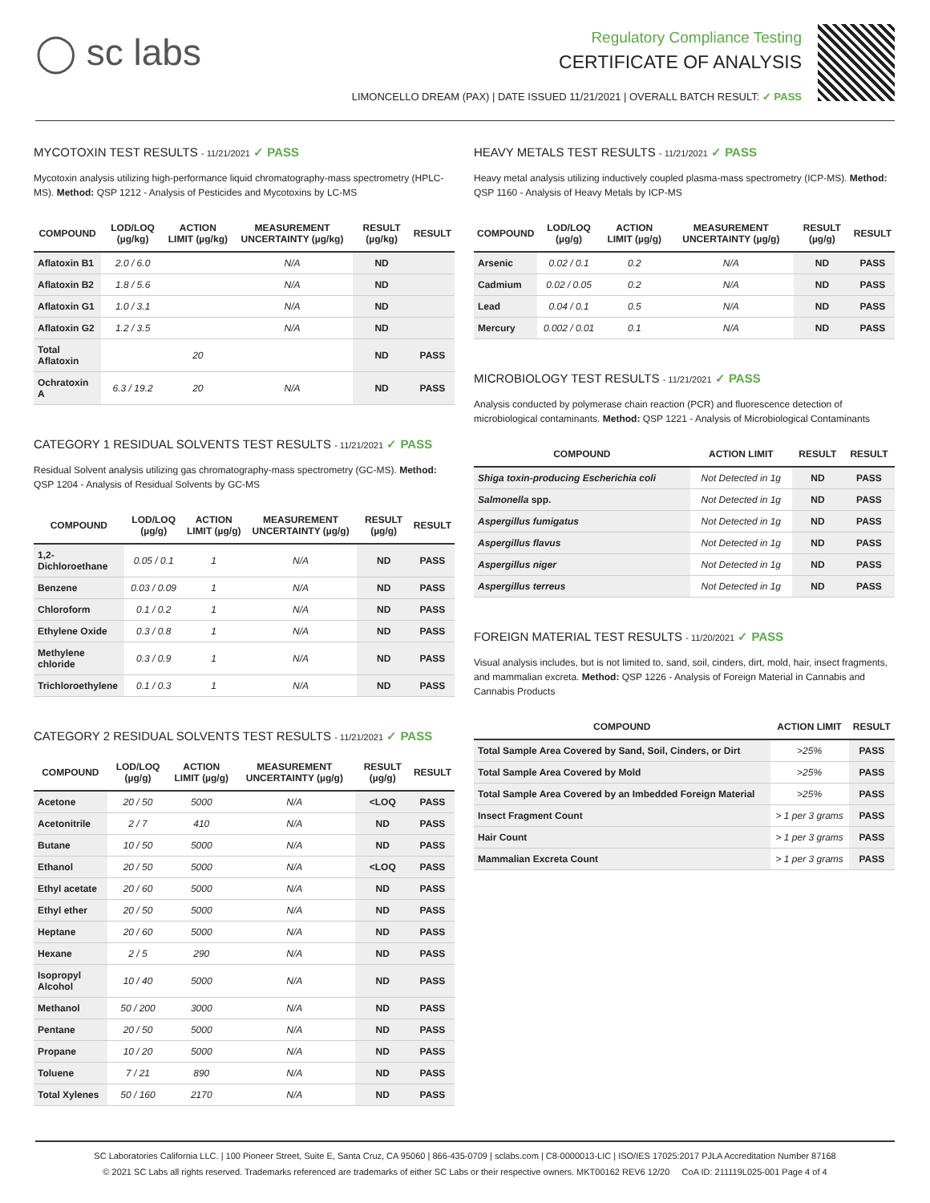◯ sc labs
Regulatory Compliance Testing
CERTIFICATE OF ANALYSIS
LIMONCELLO DREAM (PAX) | DATE ISSUED 11/21/2021 | OVERALL BATCH RESULT: ✓ PASS
MYCOTOXIN TEST RESULTS - 11/21/2021 ✓ PASS
Mycotoxin analysis utilizing high-performance liquid chromatography-mass spectrometry (HPLC-MS). Method: QSP 1212 - Analysis of Pesticides and Mycotoxins by LC-MS
| COMPOUND | LOD/LOQ (µg/kg) | ACTION LIMIT (µg/kg) | MEASUREMENT UNCERTAINTY (µg/kg) | RESULT (µg/kg) | RESULT |
| --- | --- | --- | --- | --- | --- |
| Aflatoxin B1 | 2.0 / 6.0 | | N/A | ND | |
| Aflatoxin B2 | 1.8 / 5.6 | | N/A | ND | |
| Aflatoxin G1 | 1.0 / 3.1 | | N/A | ND | |
| Aflatoxin G2 | 1.2 / 3.5 | | N/A | ND | |
| Total Aflatoxin | | 20 | | ND | PASS |
| Ochratoxin A | 6.3 / 19.2 | 20 | N/A | ND | PASS |
CATEGORY 1 RESIDUAL SOLVENTS TEST RESULTS - 11/21/2021 ✓ PASS
Residual Solvent analysis utilizing gas chromatography-mass spectrometry (GC-MS). Method: QSP 1204 - Analysis of Residual Solvents by GC-MS
| COMPOUND | LOD/LOQ (µg/g) | ACTION LIMIT (µg/g) | MEASUREMENT UNCERTAINTY (µg/g) | RESULT (µg/g) | RESULT |
| --- | --- | --- | --- | --- | --- |
| 1,2-Dichloroethane | 0.05 / 0.1 | 1 | N/A | ND | PASS |
| Benzene | 0.03 / 0.09 | 1 | N/A | ND | PASS |
| Chloroform | 0.1 / 0.2 | 1 | N/A | ND | PASS |
| Ethylene Oxide | 0.3 / 0.8 | 1 | N/A | ND | PASS |
| Methylene chloride | 0.3 / 0.9 | 1 | N/A | ND | PASS |
| Trichloroethylene | 0.1 / 0.3 | 1 | N/A | ND | PASS |
CATEGORY 2 RESIDUAL SOLVENTS TEST RESULTS - 11/21/2021 ✓ PASS
| COMPOUND | LOD/LOQ (µg/g) | ACTION LIMIT (µg/g) | MEASUREMENT UNCERTAINTY (µg/g) | RESULT (µg/g) | RESULT |
| --- | --- | --- | --- | --- | --- |
| Acetone | 20 / 50 | 5000 | N/A | <LOQ | PASS |
| Acetonitrile | 2 / 7 | 410 | N/A | ND | PASS |
| Butane | 10 / 50 | 5000 | N/A | ND | PASS |
| Ethanol | 20 / 50 | 5000 | N/A | <LOQ | PASS |
| Ethyl acetate | 20 / 60 | 5000 | N/A | ND | PASS |
| Ethyl ether | 20 / 50 | 5000 | N/A | ND | PASS |
| Heptane | 20 / 60 | 5000 | N/A | ND | PASS |
| Hexane | 2 / 5 | 290 | N/A | ND | PASS |
| Isopropyl Alcohol | 10 / 40 | 5000 | N/A | ND | PASS |
| Methanol | 50 / 200 | 3000 | N/A | ND | PASS |
| Pentane | 20 / 50 | 5000 | N/A | ND | PASS |
| Propane | 10 / 20 | 5000 | N/A | ND | PASS |
| Toluene | 7 / 21 | 890 | N/A | ND | PASS |
| Total Xylenes | 50 / 160 | 2170 | N/A | ND | PASS |
HEAVY METALS TEST RESULTS - 11/21/2021 ✓ PASS
Heavy metal analysis utilizing inductively coupled plasma-mass spectrometry (ICP-MS). Method: QSP 1160 - Analysis of Heavy Metals by ICP-MS
| COMPOUND | LOD/LOQ (µg/g) | ACTION LIMIT (µg/g) | MEASUREMENT UNCERTAINTY (µg/g) | RESULT (µg/g) | RESULT |
| --- | --- | --- | --- | --- | --- |
| Arsenic | 0.02 / 0.1 | 0.2 | N/A | ND | PASS |
| Cadmium | 0.02 / 0.05 | 0.2 | N/A | ND | PASS |
| Lead | 0.04 / 0.1 | 0.5 | N/A | ND | PASS |
| Mercury | 0.002 / 0.01 | 0.1 | N/A | ND | PASS |
MICROBIOLOGY TEST RESULTS - 11/21/2021 ✓ PASS
Analysis conducted by polymerase chain reaction (PCR) and fluorescence detection of microbiological contaminants. Method: QSP 1221 - Analysis of Microbiological Contaminants
| COMPOUND | ACTION LIMIT | RESULT | RESULT |
| --- | --- | --- | --- |
| Shiga toxin-producing Escherichia coli | Not Detected in 1g | ND | PASS |
| Salmonella spp. | Not Detected in 1g | ND | PASS |
| Aspergillus fumigatus | Not Detected in 1g | ND | PASS |
| Aspergillus flavus | Not Detected in 1g | ND | PASS |
| Aspergillus niger | Not Detected in 1g | ND | PASS |
| Aspergillus terreus | Not Detected in 1g | ND | PASS |
FOREIGN MATERIAL TEST RESULTS - 11/20/2021 ✓ PASS
Visual analysis includes, but is not limited to, sand, soil, cinders, dirt, mold, hair, insect fragments, and mammalian excreta. Method: QSP 1226 - Analysis of Foreign Material in Cannabis and Cannabis Products
| COMPOUND | ACTION LIMIT | RESULT |
| --- | --- | --- |
| Total Sample Area Covered by Sand, Soil, Cinders, or Dirt | >25% | PASS |
| Total Sample Area Covered by Mold | >25% | PASS |
| Total Sample Area Covered by an Imbedded Foreign Material | >25% | PASS |
| Insect Fragment Count | > 1 per 3 grams | PASS |
| Hair Count | > 1 per 3 grams | PASS |
| Mammalian Excreta Count | > 1 per 3 grams | PASS |
SC Laboratories California LLC. | 100 Pioneer Street, Suite E, Santa Cruz, CA 95060 | 866-435-0709 | sclabs.com | C8-0000013-LIC | ISO/IES 17025:2017 PJLA Accreditation Number 87168
© 2021 SC Labs all rights reserved. Trademarks referenced are trademarks of either SC Labs or their respective owners. MKT00162 REV6 12/20 CoA ID: 211119L025-001 Page 4 of 4